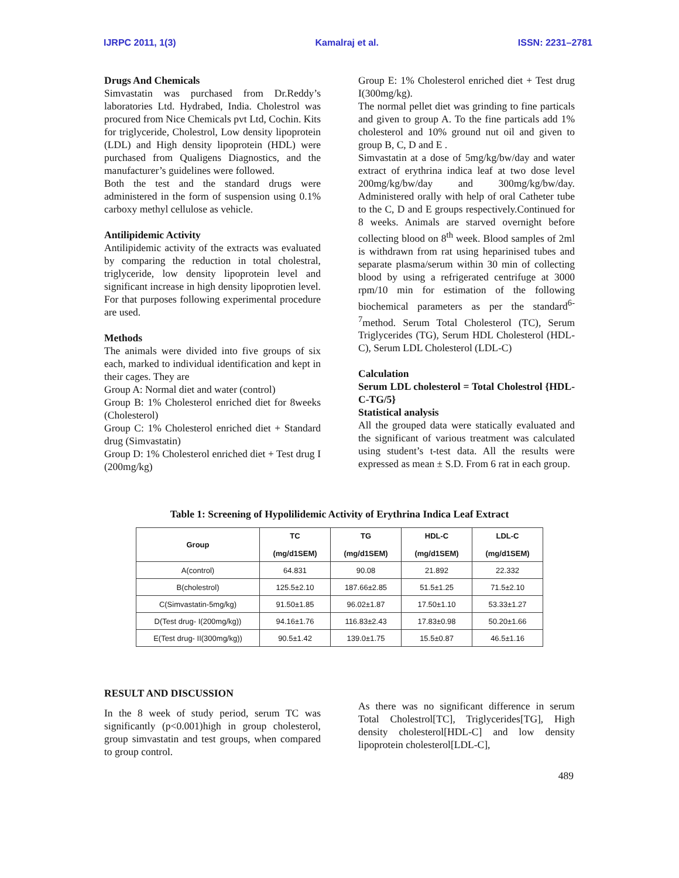IJRPC 2011, 1(3) Kamalraj et al. ISSN: 2231–2781
Drugs And Chemicals
Simvastatin was purchased from Dr.Reddy’s laboratories Ltd. Hydrabed, India. Cholestrol was procured from Nice Chemicals pvt Ltd, Cochin. Kits for triglyceride, Cholestrol, Low density lipoprotein (LDL) and High density lipoprotein (HDL) were purchased from Qualigens Diagnostics, and the manufacturer’s guidelines were followed.
Both the test and the standard drugs were administered in the form of suspension using 0.1% carboxy methyl cellulose as vehicle.
Antilipidemic Activity
Antilipidemic activity of the extracts was evaluated by comparing the reduction in total cholestral, triglyceride, low density lipoprotein level and significant increase in high density lipoprotien level. For that purposes following experimental procedure are used.
Methods
The animals were divided into five groups of six each, marked to individual identification and kept in their cages. They are
Group A: Normal diet and water (control)
Group B: 1% Cholesterol enriched diet for 8weeks (Cholesterol)
Group C: 1% Cholesterol enriched diet + Standard drug (Simvastatin)
Group D: 1% Cholesterol enriched diet + Test drug I (200mg/kg)
Group E: 1% Cholesterol enriched diet + Test drug I(300mg/kg).
The normal pellet diet was grinding to fine particals and given to group A. To the fine particals add 1% cholesterol and 10% ground nut oil and given to group B, C, D and E .
Simvastatin at a dose of 5mg/kg/bw/day and water extract of erythrina indica leaf at two dose level 200mg/kg/bw/day and 300mg/kg/bw/day. Administered orally with help of oral Catheter tube to the C, D and E groups respectively.Continued for 8 weeks. Animals are starved overnight before collecting blood on 8<sup>th</sup> week. Blood samples of 2ml is withdrawn from rat using heparinised tubes and separate plasma/serum within 30 min of collecting blood by using a refrigerated centrifuge at 3000 rpm/10 min for estimation of the following biochemical parameters as per the standard<sup>6-7</sup>method. Serum Total Cholesterol (TC), Serum Triglycerides (TG), Serum HDL Cholesterol (HDL-C), Serum LDL Cholesterol (LDL-C)
Calculation
Serum LDL cholesterol = Total Cholestrol {HDL-C-TG/5}
Statistical analysis
All the grouped data were statically evaluated and the significant of various treatment was calculated using student’s t-test data. All the results were expressed as mean ± S.D. From 6 rat in each group.
Table 1: Screening of Hypolilidemic Activity of Erythrina Indica Leaf Extract
| Group | TC (mg/d1SEM) | TG (mg/d1SEM) | HDL-C (mg/d1SEM) | LDL-C (mg/d1SEM) |
| --- | --- | --- | --- | --- |
| A(control) | 64.831 | 90.08 | 21.892 | 22.332 |
| B(cholestrol) | 125.5±2.10 | 187.66±2.85 | 51.5±1.25 | 71.5±2.10 |
| C(Simvastatin-5mg/kg) | 91.50±1.85 | 96.02±1.87 | 17.50±1.10 | 53.33±1.27 |
| D(Test drug- I(200mg/kg)) | 94.16±1.76 | 116.83±2.43 | 17.83±0.98 | 50.20±1.66 |
| E(Test drug- II(300mg/kg)) | 90.5±1.42 | 139.0±1.75 | 15.5±0.87 | 46.5±1.16 |
RESULT AND DISCUSSION
In the 8 week of study period, serum TC was significantly (p<0.001)high in group cholesterol, group simvastatin and test groups, when compared to group control.
As there was no significant difference in serum Total Cholestrol[TC], Triglycerides[TG], High density cholesterol[HDL-C] and low density lipoprotein cholesterol[LDL-C],
489